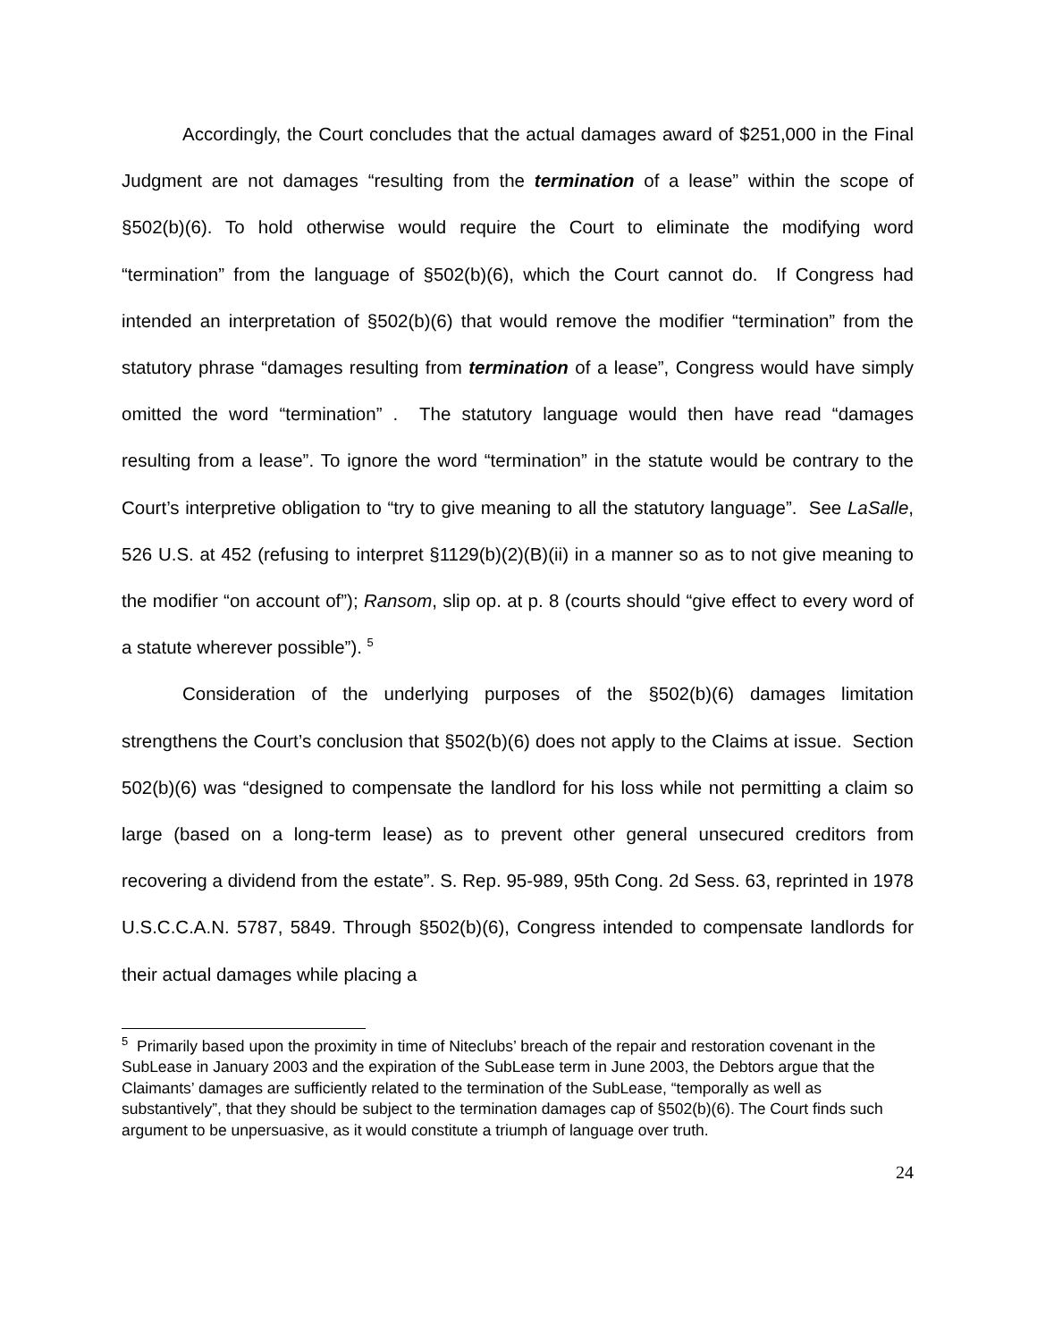Accordingly, the Court concludes that the actual damages award of $251,000 in the Final Judgment are not damages “resulting from the termination of a lease” within the scope of §502(b)(6). To hold otherwise would require the Court to eliminate the modifying word “termination” from the language of §502(b)(6), which the Court cannot do. If Congress had intended an interpretation of §502(b)(6) that would remove the modifier “termination” from the statutory phrase “damages resulting from termination of a lease”, Congress would have simply omitted the word “termination” . The statutory language would then have read “damages resulting from a lease”. To ignore the word “termination” in the statute would be contrary to the Court’s interpretive obligation to “try to give meaning to all the statutory language”. See LaSalle, 526 U.S. at 452 (refusing to interpret §1129(b)(2)(B)(ii) in a manner so as to not give meaning to the modifier “on account of”); Ransom, slip op. at p. 8 (courts should “give effect to every word of a statute wherever possible”). <sup>5</sup>
Consideration of the underlying purposes of the §502(b)(6) damages limitation strengthens the Court’s conclusion that §502(b)(6) does not apply to the Claims at issue. Section 502(b)(6) was “designed to compensate the landlord for his loss while not permitting a claim so large (based on a long-term lease) as to prevent other general unsecured creditors from recovering a dividend from the estate”. S. Rep. 95-989, 95th Cong. 2d Sess. 63, reprinted in 1978 U.S.C.C.A.N. 5787, 5849. Through §502(b)(6), Congress intended to compensate landlords for their actual damages while placing a
<sup>5</sup> Primarily based upon the proximity in time of Niteclubs’ breach of the repair and restoration covenant in the SubLease in January 2003 and the expiration of the SubLease term in June 2003, the Debtors argue that the Claimants’ damages are sufficiently related to the termination of the SubLease, “temporally as well as substantively”, that they should be subject to the termination damages cap of §502(b)(6). The Court finds such argument to be unpersuasive, as it would constitute a triumph of language over truth.
24